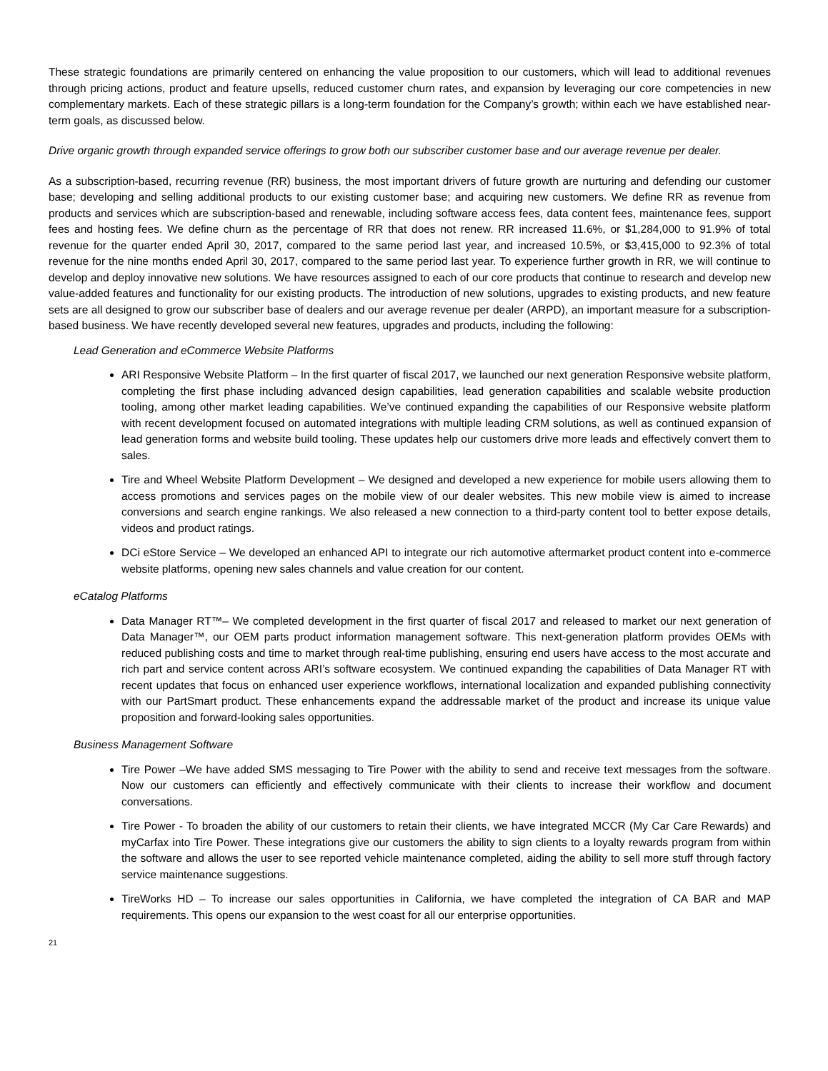These strategic foundations are primarily centered on enhancing the value proposition to our customers, which will lead to additional revenues through pricing actions, product and feature upsells, reduced customer churn rates, and expansion by leveraging our core competencies in new complementary markets. Each of these strategic pillars is a long-term foundation for the Company’s growth; within each we have established near-term goals, as discussed below.
Drive organic growth through expanded service offerings to grow both our subscriber customer base and our average revenue per dealer.
As a subscription-based, recurring revenue (RR) business, the most important drivers of future growth are nurturing and defending our customer base; developing and selling additional products to our existing customer base; and acquiring new customers. We define RR as revenue from products and services which are subscription-based and renewable, including software access fees, data content fees, maintenance fees, support fees and hosting fees. We define churn as the percentage of RR that does not renew. RR increased 11.6%, or $1,284,000 to 91.9% of total revenue for the quarter ended April 30, 2017, compared to the same period last year, and increased 10.5%, or $3,415,000 to 92.3% of total revenue for the nine months ended April 30, 2017, compared to the same period last year. To experience further growth in RR, we will continue to develop and deploy innovative new solutions. We have resources assigned to each of our core products that continue to research and develop new value-added features and functionality for our existing products. The introduction of new solutions, upgrades to existing products, and new feature sets are all designed to grow our subscriber base of dealers and our average revenue per dealer (ARPD), an important measure for a subscription-based business. We have recently developed several new features, upgrades and products, including the following:
Lead Generation and eCommerce Website Platforms
ARI Responsive Website Platform – In the first quarter of fiscal 2017, we launched our next generation Responsive website platform, completing the first phase including advanced design capabilities, lead generation capabilities and scalable website production tooling, among other market leading capabilities. We’ve continued expanding the capabilities of our Responsive website platform with recent development focused on automated integrations with multiple leading CRM solutions, as well as continued expansion of lead generation forms and website build tooling. These updates help our customers drive more leads and effectively convert them to sales.
Tire and Wheel Website Platform Development – We designed and developed a new experience for mobile users allowing them to access promotions and services pages on the mobile view of our dealer websites. This new mobile view is aimed to increase conversions and search engine rankings. We also released a new connection to a third-party content tool to better expose details, videos and product ratings.
DCi eStore Service – We developed an enhanced API to integrate our rich automotive aftermarket product content into e-commerce website platforms, opening new sales channels and value creation for our content.
eCatalog Platforms
Data Manager RT™– We completed development in the first quarter of fiscal 2017 and released to market our next generation of Data Manager™, our OEM parts product information management software. This next-generation platform provides OEMs with reduced publishing costs and time to market through real-time publishing, ensuring end users have access to the most accurate and rich part and service content across ARI’s software ecosystem. We continued expanding the capabilities of Data Manager RT with recent updates that focus on enhanced user experience workflows, international localization and expanded publishing connectivity with our PartSmart product. These enhancements expand the addressable market of the product and increase its unique value proposition and forward-looking sales opportunities.
Business Management Software
Tire Power –We have added SMS messaging to Tire Power with the ability to send and receive text messages from the software. Now our customers can efficiently and effectively communicate with their clients to increase their workflow and document conversations.
Tire Power - To broaden the ability of our customers to retain their clients, we have integrated MCCR (My Car Care Rewards) and myCarfax into Tire Power. These integrations give our customers the ability to sign clients to a loyalty rewards program from within the software and allows the user to see reported vehicle maintenance completed, aiding the ability to sell more stuff through factory service maintenance suggestions.
TireWorks HD – To increase our sales opportunities in California, we have completed the integration of CA BAR and MAP requirements. This opens our expansion to the west coast for all our enterprise opportunities.
21